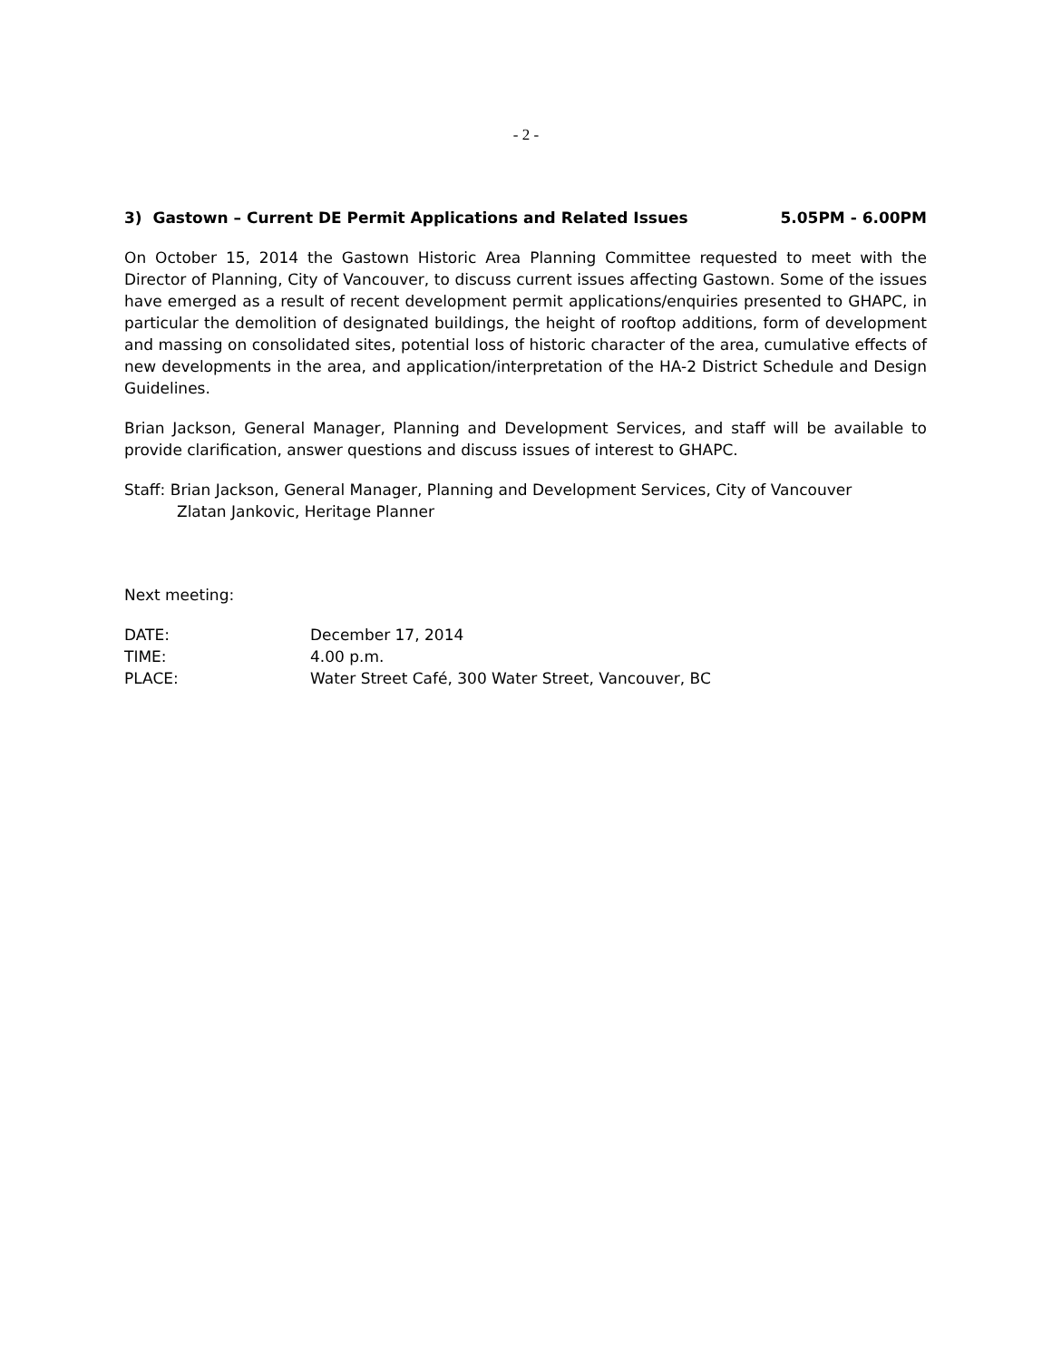- 2 -
3) Gastown – Current DE Permit Applications and Related Issues 5.05PM - 6.00PM
On October 15, 2014 the Gastown Historic Area Planning Committee requested to meet with the Director of Planning, City of Vancouver, to discuss current issues affecting Gastown. Some of the issues have emerged as a result of recent development permit applications/enquiries presented to GHAPC, in particular the demolition of designated buildings, the height of rooftop additions, form of development and massing on consolidated sites, potential loss of historic character of the area, cumulative effects of new developments in the area, and application/interpretation of the HA-2 District Schedule and Design Guidelines.
Brian Jackson, General Manager, Planning and Development Services, and staff will be available to provide clarification, answer questions and discuss issues of interest to GHAPC.
Staff: Brian Jackson, General Manager, Planning and Development Services, City of Vancouver
Zlatan Jankovic, Heritage Planner
Next meeting:
DATE: December 17, 2014
TIME: 4.00 p.m.
PLACE: Water Street Café, 300 Water Street, Vancouver, BC